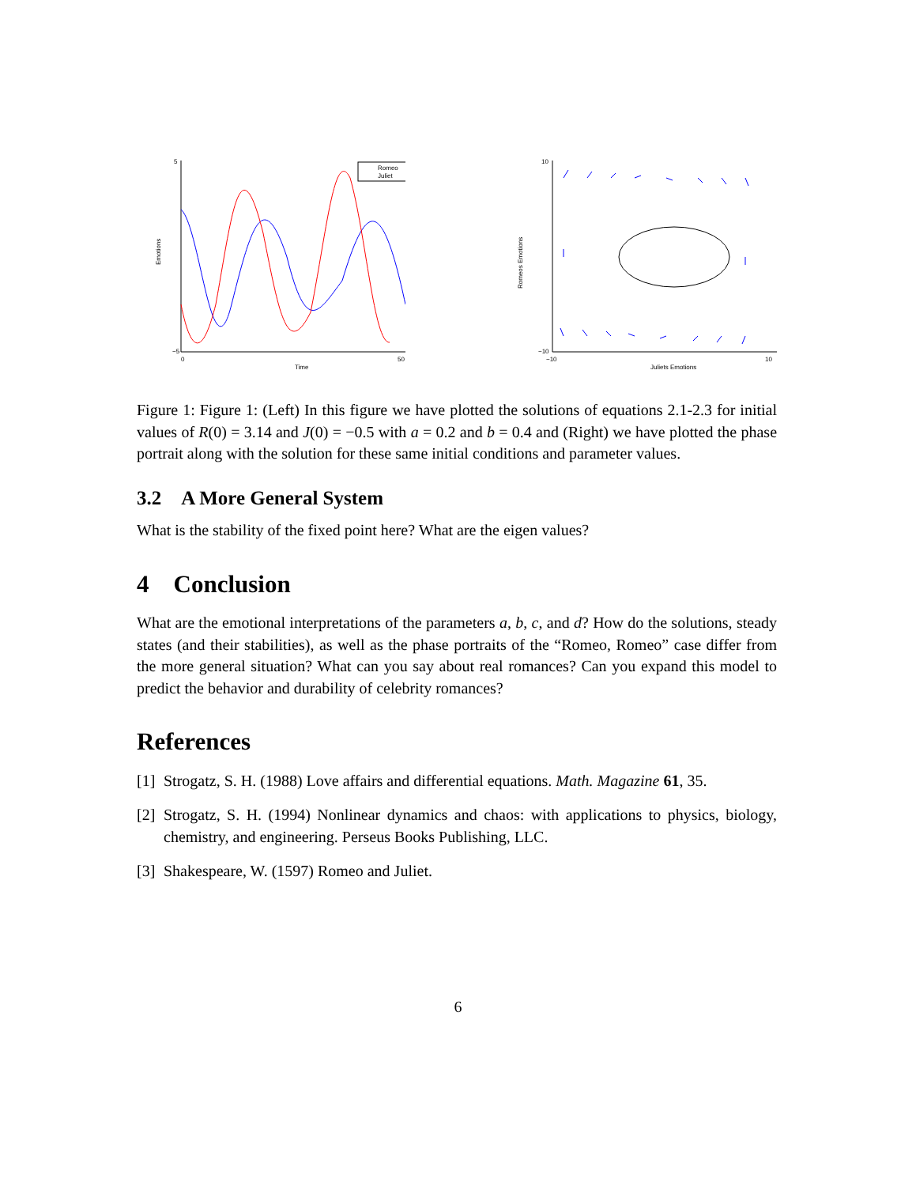Emotions
Time
5
−5
0
50
Romeo
Juliet
Romeos Emotions
Juliets Emotions
10
−10
−10
10
Figure 1: Figure 1: (Left) In this figure we have plotted the solutions of equations 2.1-2.3 for initial values of R(0) = 3.14 and J(0) = −0.5 with a = 0.2 and b = 0.4 and (Right) we have plotted the phase portrait along with the solution for these same initial conditions and parameter values.
3.2 A More General System
What is the stability of the fixed point here? What are the eigen values?
4 Conclusion
What are the emotional interpretations of the parameters a, b, c, and d? How do the solutions, steady states (and their stabilities), as well as the phase portraits of the “Romeo, Romeo” case differ from the more general situation? What can you say about real romances? Can you expand this model to predict the behavior and durability of celebrity romances?
References
[1] Strogatz, S. H. (1988) Love affairs and differential equations. Math. Magazine 61, 35.
[2] Strogatz, S. H. (1994) Nonlinear dynamics and chaos: with applications to physics, biology, chemistry, and engineering. Perseus Books Publishing, LLC.
[3] Shakespeare, W. (1597) Romeo and Juliet.
6